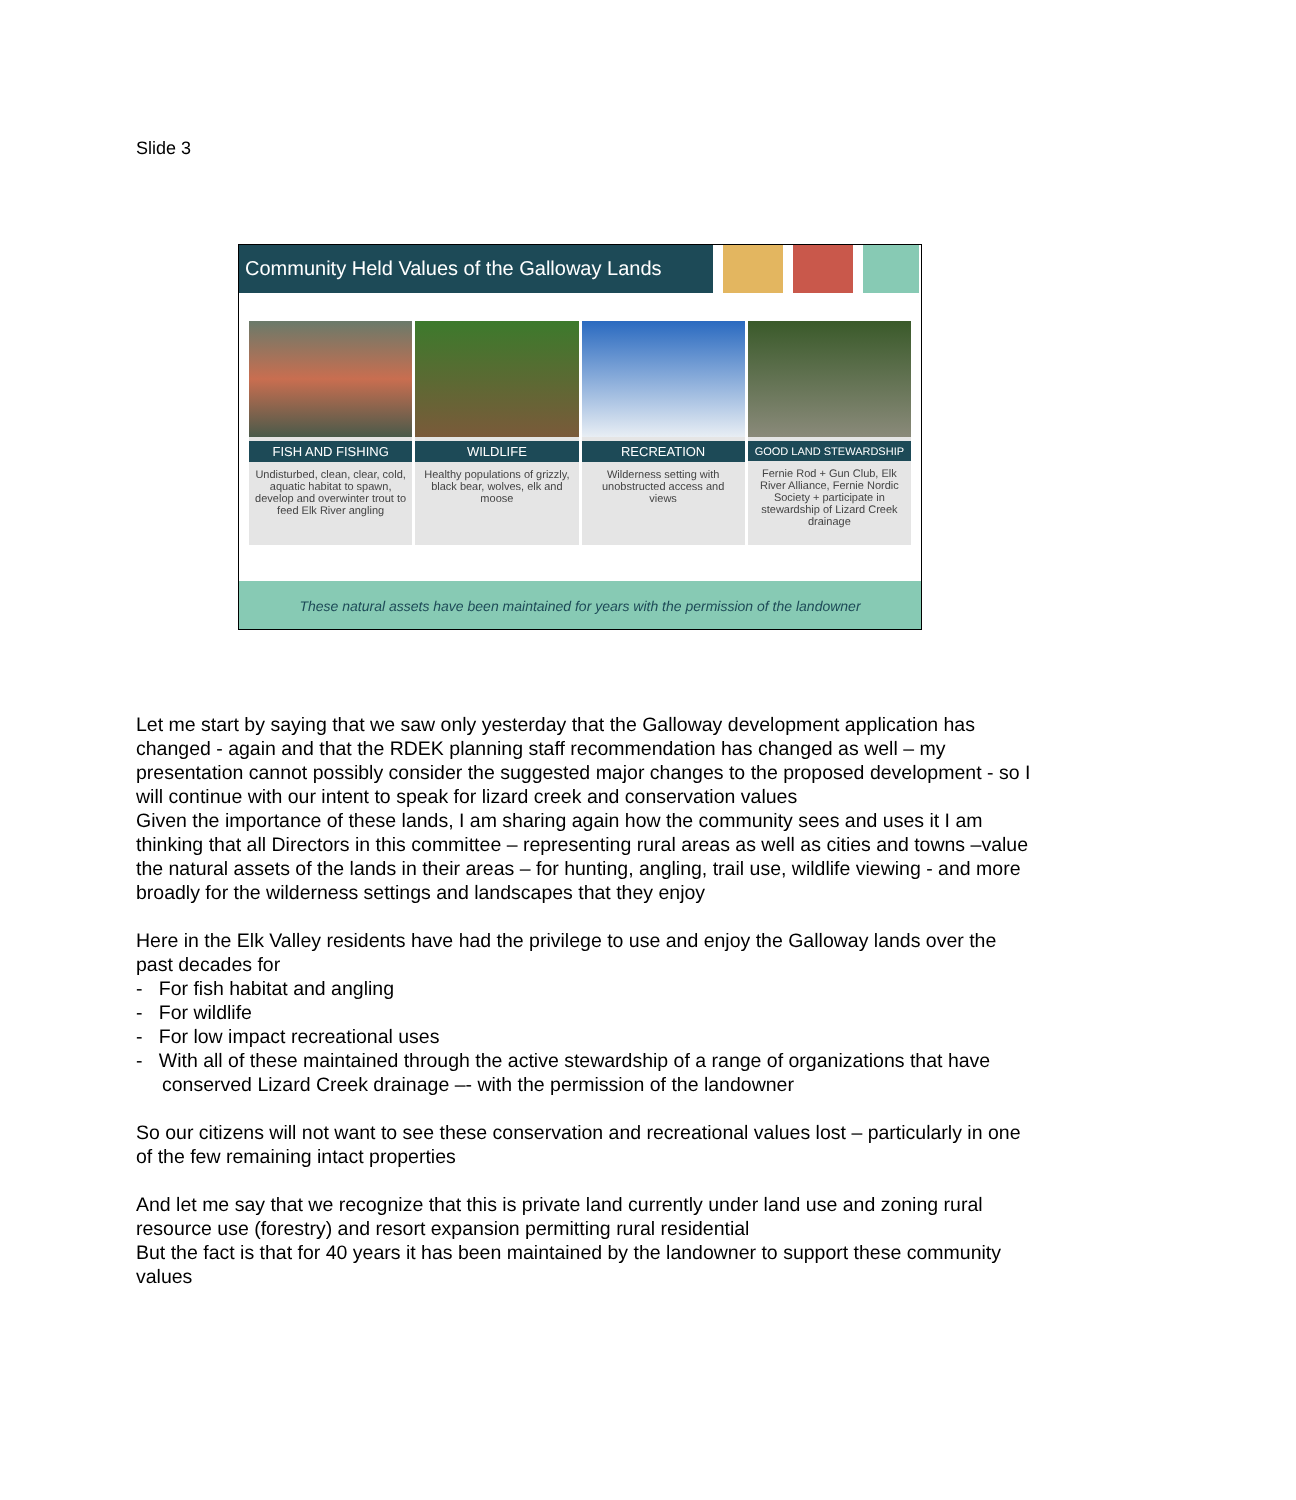Slide 3
Community Held Values of the Galloway Lands
FISH AND FISHING
Undisturbed, clean, clear, cold, aquatic habitat to spawn, develop and overwinter trout to feed Elk River angling
WILDLIFE
Healthy populations of grizzly, black bear, wolves, elk and moose
RECREATION
Wilderness setting with unobstructed access and views
GOOD LAND STEWARDSHIP
Fernie Rod + Gun Club, Elk River Alliance, Fernie Nordic Society + participate in stewardship of Lizard Creek drainage
These natural assets have been maintained for years with the permission of the landowner
Let me start by saying that we saw only yesterday that the Galloway development application has changed - again and that the RDEK planning staff recommendation has changed as well – my presentation cannot possibly consider the suggested major changes to the proposed development - so I will continue with our intent to speak for lizard creek and conservation values
Given the importance of these lands, I am sharing again how the community sees and uses it I am thinking that all Directors in this committee – representing rural areas as well as cities and towns –value the natural assets of the lands in their areas – for hunting, angling, trail use, wildlife viewing - and more broadly for the wilderness settings and landscapes that they enjoy
Here in the Elk Valley residents have had the privilege to use and enjoy the Galloway lands over the past decades for
- For fish habitat and angling
- For wildlife
- For low impact recreational uses
- With all of these maintained through the active stewardship of a range of organizations that have conserved Lizard Creek drainage –- with the permission of the landowner
So our citizens will not want to see these conservation and recreational values lost – particularly in one of the few remaining intact properties
And let me say that we recognize that this is private land currently under land use and zoning rural resource use (forestry) and resort expansion permitting rural residential
But the fact is that for 40 years it has been maintained by the landowner to support these community values